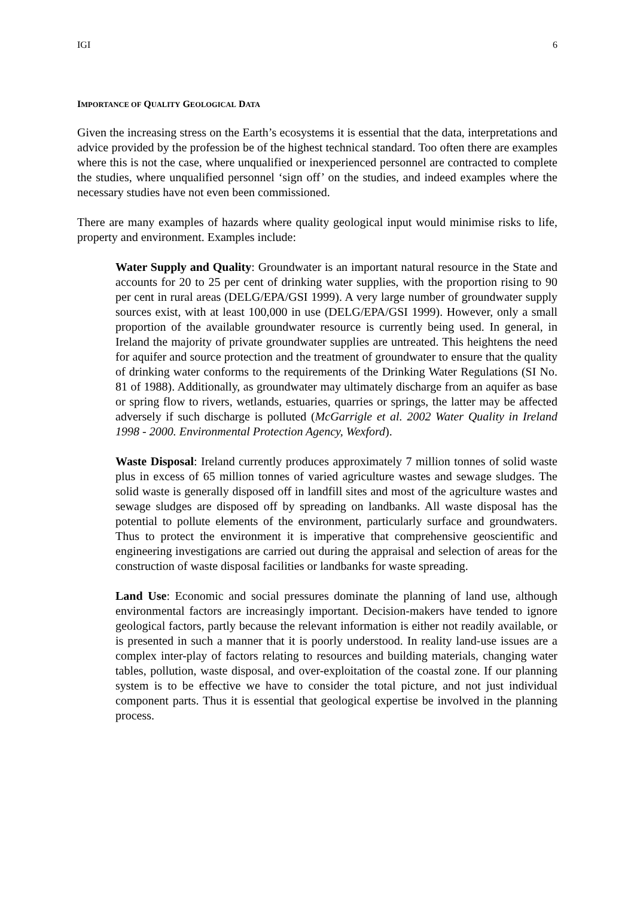IGI 6
IMPORTANCE OF QUALITY GEOLOGICAL DATA
Given the increasing stress on the Earth’s ecosystems it is essential that the data, interpretations and advice provided by the profession be of the highest technical standard. Too often there are examples where this is not the case, where unqualified or inexperienced personnel are contracted to complete the studies, where unqualified personnel ‘sign off’ on the studies, and indeed examples where the necessary studies have not even been commissioned.
There are many examples of hazards where quality geological input would minimise risks to life, property and environment. Examples include:
Water Supply and Quality: Groundwater is an important natural resource in the State and accounts for 20 to 25 per cent of drinking water supplies, with the proportion rising to 90 per cent in rural areas (DELG/EPA/GSI 1999). A very large number of groundwater supply sources exist, with at least 100,000 in use (DELG/EPA/GSI 1999). However, only a small proportion of the available groundwater resource is currently being used. In general, in Ireland the majority of private groundwater supplies are untreated. This heightens the need for aquifer and source protection and the treatment of groundwater to ensure that the quality of drinking water conforms to the requirements of the Drinking Water Regulations (SI No. 81 of 1988). Additionally, as groundwater may ultimately discharge from an aquifer as base or spring flow to rivers, wetlands, estuaries, quarries or springs, the latter may be affected adversely if such discharge is polluted (McGarrigle et al. 2002 Water Quality in Ireland 1998 - 2000. Environmental Protection Agency, Wexford).
Waste Disposal: Ireland currently produces approximately 7 million tonnes of solid waste plus in excess of 65 million tonnes of varied agriculture wastes and sewage sludges. The solid waste is generally disposed off in landfill sites and most of the agriculture wastes and sewage sludges are disposed off by spreading on landbanks. All waste disposal has the potential to pollute elements of the environment, particularly surface and groundwaters. Thus to protect the environment it is imperative that comprehensive geoscientific and engineering investigations are carried out during the appraisal and selection of areas for the construction of waste disposal facilities or landbanks for waste spreading.
Land Use: Economic and social pressures dominate the planning of land use, although environmental factors are increasingly important. Decision-makers have tended to ignore geological factors, partly because the relevant information is either not readily available, or is presented in such a manner that it is poorly understood. In reality land-use issues are a complex inter-play of factors relating to resources and building materials, changing water tables, pollution, waste disposal, and over-exploitation of the coastal zone. If our planning system is to be effective we have to consider the total picture, and not just individual component parts. Thus it is essential that geological expertise be involved in the planning process.